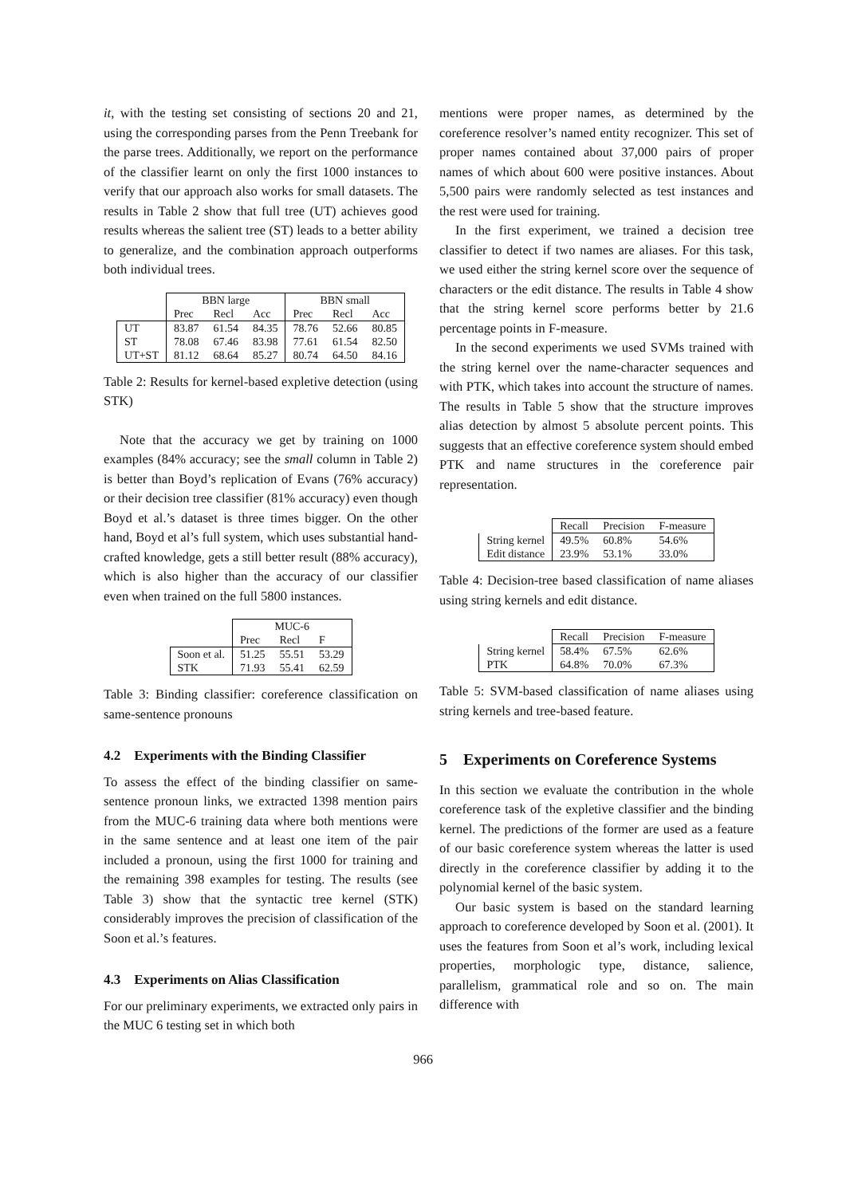it, with the testing set consisting of sections 20 and 21, using the corresponding parses from the Penn Treebank for the parse trees. Additionally, we report on the performance of the classifier learnt on only the first 1000 instances to verify that our approach also works for small datasets. The results in Table 2 show that full tree (UT) achieves good results whereas the salient tree (ST) leads to a better ability to generalize, and the combination approach outperforms both individual trees.
| | BBN large | | | BBN small | | |
| | Prec | Recl | Acc | Prec | Recl | Acc |
| UT | 83.87 | 61.54 | 84.35 | 78.76 | 52.66 | 80.85 |
| ST | 78.08 | 67.46 | 83.98 | 77.61 | 61.54 | 82.50 |
| UT+ST | 81.12 | 68.64 | 85.27 | 80.74 | 64.50 | 84.16 |
Table 2: Results for kernel-based expletive detection (using STK)
Note that the accuracy we get by training on 1000 examples (84% accuracy; see the small column in Table 2) is better than Boyd’s replication of Evans (76% accuracy) or their decision tree classifier (81% accuracy) even though Boyd et al.’s dataset is three times bigger. On the other hand, Boyd et al’s full system, which uses substantial hand-crafted knowledge, gets a still better result (88% accuracy), which is also higher than the accuracy of our classifier even when trained on the full 5800 instances.
| | MUC-6 | | |
| | Prec | Recl | F |
| Soon et al. | 51.25 | 55.51 | 53.29 |
| STK | 71.93 | 55.41 | 62.59 |
Table 3: Binding classifier: coreference classification on same-sentence pronouns
4.2 Experiments with the Binding Classifier
To assess the effect of the binding classifier on same-sentence pronoun links, we extracted 1398 mention pairs from the MUC-6 training data where both mentions were in the same sentence and at least one item of the pair included a pronoun, using the first 1000 for training and the remaining 398 examples for testing. The results (see Table 3) show that the syntactic tree kernel (STK) considerably improves the precision of classification of the Soon et al.’s features.
4.3 Experiments on Alias Classification
For our preliminary experiments, we extracted only pairs in the MUC 6 testing set in which both
mentions were proper names, as determined by the coreference resolver’s named entity recognizer. This set of proper names contained about 37,000 pairs of proper names of which about 600 were positive instances. About 5,500 pairs were randomly selected as test instances and the rest were used for training.
In the first experiment, we trained a decision tree classifier to detect if two names are aliases. For this task, we used either the string kernel score over the sequence of characters or the edit distance. The results in Table 4 show that the string kernel score performs better by 21.6 percentage points in F-measure.
In the second experiments we used SVMs trained with the string kernel over the name-character sequences and with PTK, which takes into account the structure of names. The results in Table 5 show that the structure improves alias detection by almost 5 absolute percent points. This suggests that an effective coreference system should embed PTK and name structures in the coreference pair representation.
| | Recall | Precision | F-measure |
| String kernel | 49.5% | 60.8% | 54.6% |
| Edit distance | 23.9% | 53.1% | 33.0% |
Table 4: Decision-tree based classification of name aliases using string kernels and edit distance.
| | Recall | Precision | F-measure |
| String kernel | 58.4% | 67.5% | 62.6% |
| PTK | 64.8% | 70.0% | 67.3% |
Table 5: SVM-based classification of name aliases using string kernels and tree-based feature.
5 Experiments on Coreference Systems
In this section we evaluate the contribution in the whole coreference task of the expletive classifier and the binding kernel. The predictions of the former are used as a feature of our basic coreference system whereas the latter is used directly in the coreference classifier by adding it to the polynomial kernel of the basic system.
Our basic system is based on the standard learning approach to coreference developed by Soon et al. (2001). It uses the features from Soon et al’s work, including lexical properties, morphologic type, distance, salience, parallelism, grammatical role and so on. The main difference with
966